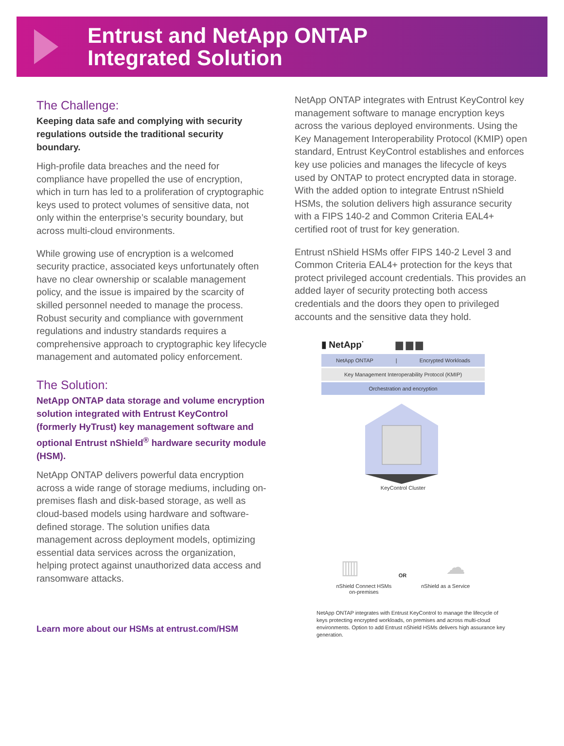Entrust and NetApp ONTAP
Integrated Solution
The Challenge:
Keeping data safe and complying with security regulations outside the traditional security boundary.
High-profile data breaches and the need for compliance have propelled the use of encryption, which in turn has led to a proliferation of cryptographic keys used to protect volumes of sensitive data, not only within the enterprise’s security boundary, but across multi-cloud environments.
While growing use of encryption is a welcomed security practice, associated keys unfortunately often have no clear ownership or scalable management policy, and the issue is impaired by the scarcity of skilled personnel needed to manage the process. Robust security and compliance with government regulations and industry standards requires a comprehensive approach to cryptographic key lifecycle management and automated policy enforcement.
The Solution:
NetApp ONTAP data storage and volume encryption solution integrated with Entrust KeyControl (formerly HyTrust) key management software and optional Entrust nShield<sup>®</sup> hardware security module (HSM).
NetApp ONTAP delivers powerful data encryption across a wide range of storage mediums, including on-premises flash and disk-based storage, as well as cloud-based models using hardware and software-defined storage. The solution unifies data management across deployment models, optimizing essential data services across the organization, helping protect against unauthorized data access and ransomware attacks.
Learn more about our HSMs at entrust.com/HSM
NetApp ONTAP integrates with Entrust KeyControl key management software to manage encryption keys across the various deployed environments. Using the Key Management Interoperability Protocol (KMIP) open standard, Entrust KeyControl establishes and enforces key use policies and manages the lifecycle of keys used by ONTAP to protect encrypted data in storage. With the added option to integrate Entrust nShield HSMs, the solution delivers high assurance security with a FIPS 140-2 and Common Criteria EAL4+ certified root of trust for key generation.
Entrust nShield HSMs offer FIPS 140-2 Level 3 and Common Criteria EAL4+ protection for the keys that protect privileged account credentials. This provides an added layer of security protecting both access credentials and the doors they open to privileged accounts and the sensitive data they hold.
▮ NetApp<sup>·</sup> ▆ ▆ ▆
NetApp ONTAP | Encrypted Workloads
Key Management Interoperability Protocol (KMIP)
Orchestration and encryption
KeyControl Cluster
▥ OR ☁
nShield Connect HSMs
on-premises nShield as a Service
NetApp ONTAP integrates with Entrust KeyControl to manage the lifecycle of keys protecting encrypted workloads, on premises and across multi-cloud environments. Option to add Entrust nShield HSMs delivers high assurance key generation.